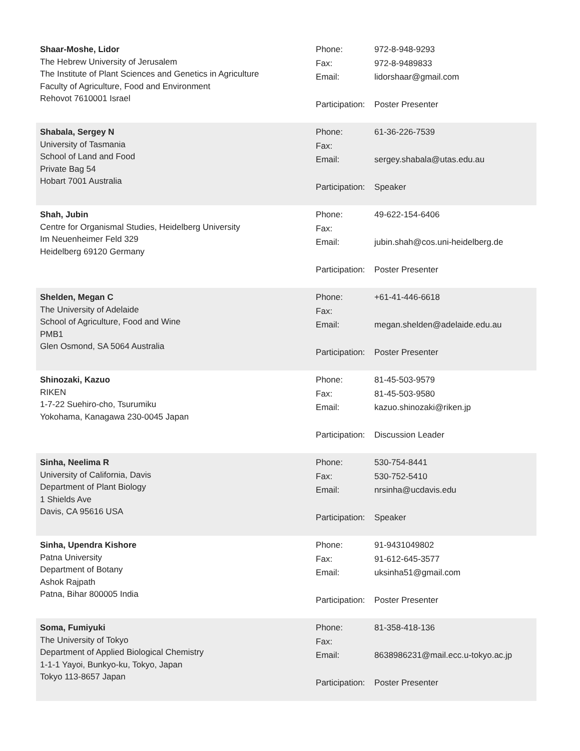Shaar-Moshe, Lidor
The Hebrew University of Jerusalem
The Institute of Plant Sciences and Genetics in Agriculture
Faculty of Agriculture, Food and Environment
Rehovot 7610001 Israel
Phone: 972-8-948-9293
Fax: 972-8-9489833
Email: lidorshaar@gmail.com
Participation: Poster Presenter
Shabala, Sergey N
University of Tasmania
School of Land and Food
Private Bag 54
Hobart 7001 Australia
Phone: 61-36-226-7539
Fax:
Email: sergey.shabala@utas.edu.au
Participation: Speaker
Shah, Jubin
Centre for Organismal Studies, Heidelberg University
Im Neuenheimer Feld 329
Heidelberg 69120 Germany
Phone: 49-622-154-6406
Fax:
Email: jubin.shah@cos.uni-heidelberg.de
Participation: Poster Presenter
Shelden, Megan C
The University of Adelaide
School of Agriculture, Food and Wine
PMB1
Glen Osmond, SA 5064 Australia
Phone: +61-41-446-6618
Fax:
Email: megan.shelden@adelaide.edu.au
Participation: Poster Presenter
Shinozaki, Kazuo
RIKEN
1-7-22 Suehiro-cho, Tsurumiku
Yokohama, Kanagawa 230-0045 Japan
Phone: 81-45-503-9579
Fax: 81-45-503-9580
Email: kazuo.shinozaki@riken.jp
Participation: Discussion Leader
Sinha, Neelima R
University of California, Davis
Department of Plant Biology
1 Shields Ave
Davis, CA 95616 USA
Phone: 530-754-8441
Fax: 530-752-5410
Email: nrsinha@ucdavis.edu
Participation: Speaker
Sinha, Upendra Kishore
Patna University
Department of Botany
Ashok Rajpath
Patna, Bihar 800005 India
Phone: 91-9431049802
Fax: 91-612-645-3577
Email: uksinha51@gmail.com
Participation: Poster Presenter
Soma, Fumiyuki
The University of Tokyo
Department of Applied Biological Chemistry
1-1-1 Yayoi, Bunkyo-ku, Tokyo, Japan
Tokyo 113-8657 Japan
Phone: 81-358-418-136
Fax:
Email: 8638986231@mail.ecc.u-tokyo.ac.jp
Participation: Poster Presenter